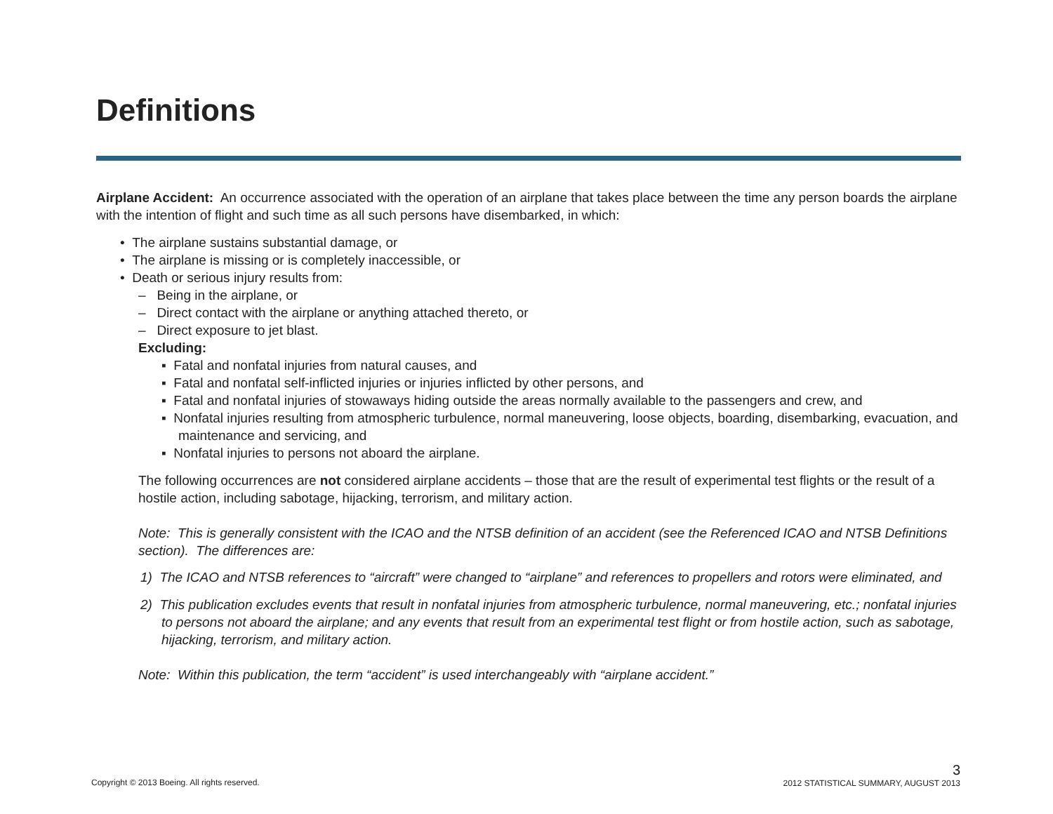Definitions
Airplane Accident: An occurrence associated with the operation of an airplane that takes place between the time any person boards the airplane with the intention of flight and such time as all such persons have disembarked, in which:
• The airplane sustains substantial damage, or
• The airplane is missing or is completely inaccessible, or
• Death or serious injury results from:
– Being in the airplane, or
– Direct contact with the airplane or anything attached thereto, or
– Direct exposure to jet blast.
Excluding:
▪ Fatal and nonfatal injuries from natural causes, and
▪ Fatal and nonfatal self-inflicted injuries or injuries inflicted by other persons, and
▪ Fatal and nonfatal injuries of stowaways hiding outside the areas normally available to the passengers and crew, and
▪ Nonfatal injuries resulting from atmospheric turbulence, normal maneuvering, loose objects, boarding, disembarking, evacuation, and maintenance and servicing, and
▪ Nonfatal injuries to persons not aboard the airplane.
The following occurrences are not considered airplane accidents – those that are the result of experimental test flights or the result of a hostile action, including sabotage, hijacking, terrorism, and military action.
Note: This is generally consistent with the ICAO and the NTSB definition of an accident (see the Referenced ICAO and NTSB Definitions section). The differences are:
1) The ICAO and NTSB references to “aircraft” were changed to “airplane” and references to propellers and rotors were eliminated, and
2) This publication excludes events that result in nonfatal injuries from atmospheric turbulence, normal maneuvering, etc.; nonfatal injuries to persons not aboard the airplane; and any events that result from an experimental test flight or from hostile action, such as sabotage, hijacking, terrorism, and military action.
Note: Within this publication, the term “accident” is used interchangeably with “airplane accident.”
Copyright © 2013 Boeing. All rights reserved.
3
2012 STATISTICAL SUMMARY, AUGUST 2013